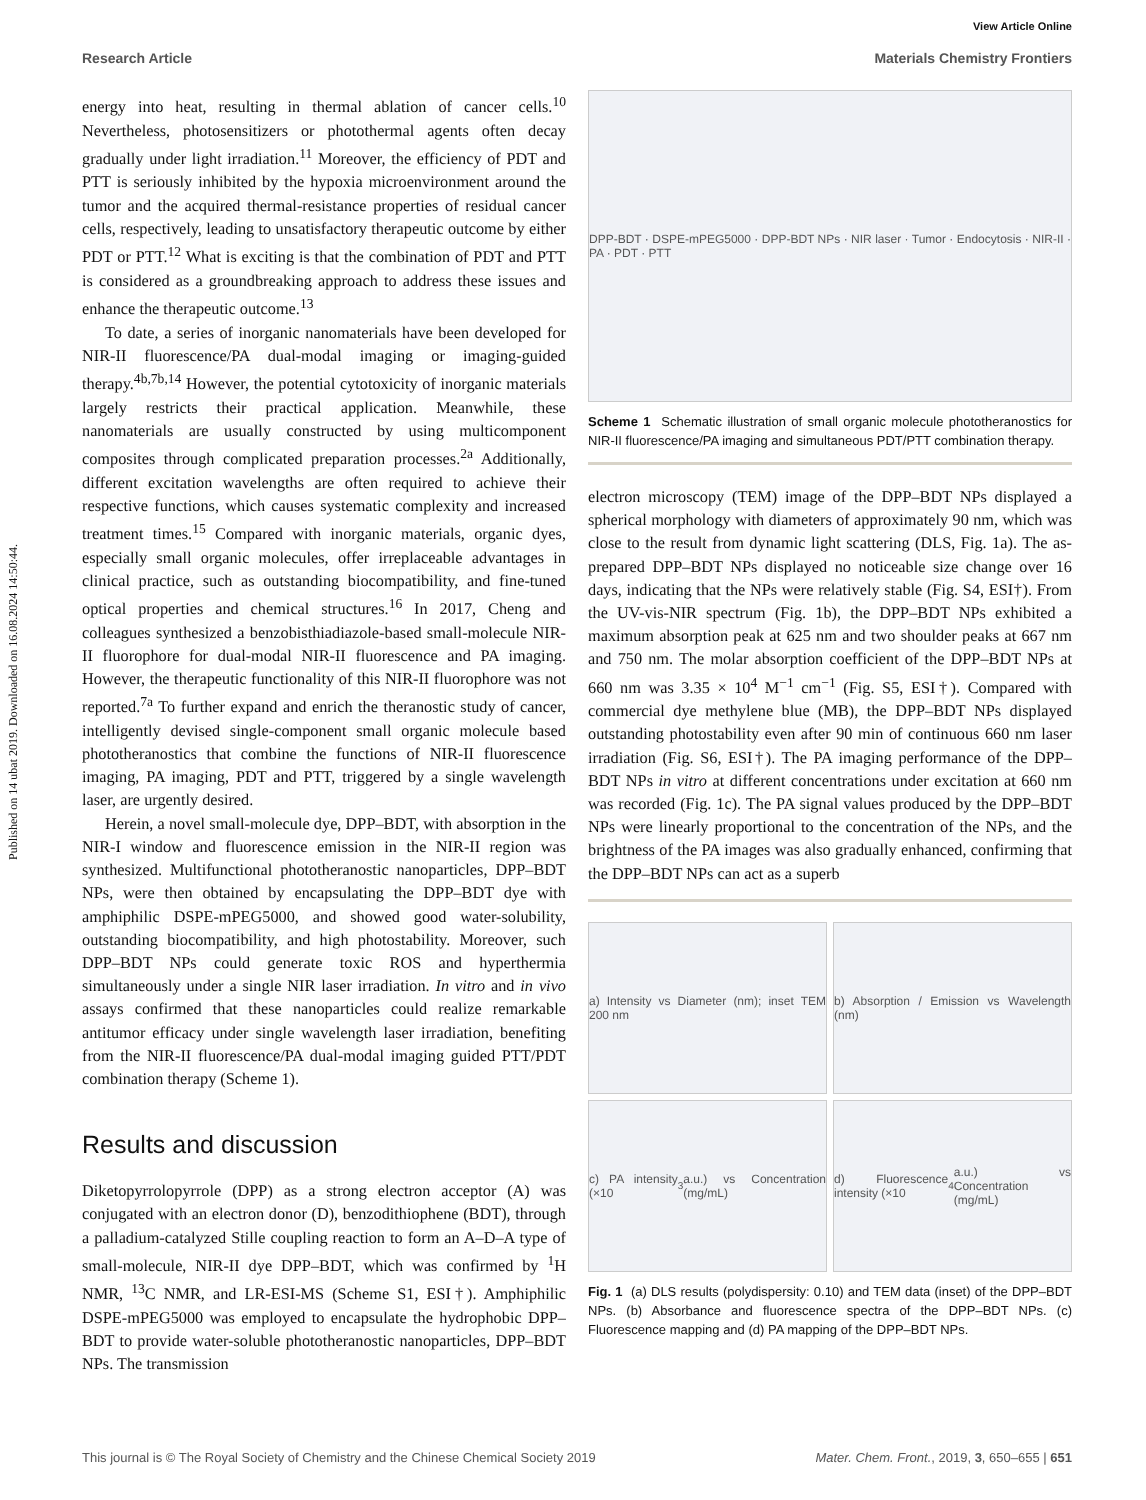Published on 14 ubat 2019. Downloaded on 16.08.2024 14:50:44.
View Article Online
Research Article Materials Chemistry Frontiers
energy into heat, resulting in thermal ablation of cancer cells.<sup>10</sup> Nevertheless, photosensitizers or photothermal agents often decay gradually under light irradiation.<sup>11</sup> Moreover, the efficiency of PDT and PTT is seriously inhibited by the hypoxia microenvironment around the tumor and the acquired thermal-resistance properties of residual cancer cells, respectively, leading to unsatisfactory therapeutic outcome by either PDT or PTT.<sup>12</sup> What is exciting is that the combination of PDT and PTT is considered as a groundbreaking approach to address these issues and enhance the therapeutic outcome.<sup>13</sup>
To date, a series of inorganic nanomaterials have been developed for NIR-II fluorescence/PA dual-modal imaging or imaging-guided therapy.<sup>4b,7b,14</sup> However, the potential cytotoxicity of inorganic materials largely restricts their practical application. Meanwhile, these nanomaterials are usually constructed by using multicomponent composites through complicated preparation processes.<sup>2a</sup> Additionally, different excitation wavelengths are often required to achieve their respective functions, which causes systematic complexity and increased treatment times.<sup>15</sup> Compared with inorganic materials, organic dyes, especially small organic molecules, offer irreplaceable advantages in clinical practice, such as outstanding biocompatibility, and fine-tuned optical properties and chemical structures.<sup>16</sup> In 2017, Cheng and colleagues synthesized a benzobisthiadiazole-based small-molecule NIR-II fluorophore for dual-modal NIR-II fluorescence and PA imaging. However, the therapeutic functionality of this NIR-II fluorophore was not reported.<sup>7a</sup> To further expand and enrich the theranostic study of cancer, intelligently devised single-component small organic molecule based phototheranostics that combine the functions of NIR-II fluorescence imaging, PA imaging, PDT and PTT, triggered by a single wavelength laser, are urgently desired.
Herein, a novel small-molecule dye, DPP–BDT, with absorption in the NIR-I window and fluorescence emission in the NIR-II region was synthesized. Multifunctional phototheranostic nanoparticles, DPP–BDT NPs, were then obtained by encapsulating the DPP–BDT dye with amphiphilic DSPE-mPEG5000, and showed good water-solubility, outstanding biocompatibility, and high photostability. Moreover, such DPP–BDT NPs could generate toxic ROS and hyperthermia simultaneously under a single NIR laser irradiation. In vitro and in vivo assays confirmed that these nanoparticles could realize remarkable antitumor efficacy under single wavelength laser irradiation, benefiting from the NIR-II fluorescence/PA dual-modal imaging guided PTT/PDT combination therapy (Scheme 1).
Results and discussion
Diketopyrrolopyrrole (DPP) as a strong electron acceptor (A) was conjugated with an electron donor (D), benzodithiophene (BDT), through a palladium-catalyzed Stille coupling reaction to form an A–D–A type of small-molecule, NIR-II dye DPP–BDT, which was confirmed by <sup>1</sup>H NMR, <sup>13</sup>C NMR, and LR-ESI-MS (Scheme S1, ESI†). Amphiphilic DSPE-mPEG5000 was employed to encapsulate the hydrophobic DPP–BDT to provide water-soluble phototheranostic nanoparticles, DPP–BDT NPs. The transmission
DPP-BDT · DSPE-mPEG5000 · DPP-BDT NPs · NIR laser · Tumor · Endocytosis · NIR-II · PA · PDT · PTT
Scheme 1 Schematic illustration of small organic molecule phototheranostics for NIR-II fluorescence/PA imaging and simultaneous PDT/PTT combination therapy.
electron microscopy (TEM) image of the DPP–BDT NPs displayed a spherical morphology with diameters of approximately 90 nm, which was close to the result from dynamic light scattering (DLS, Fig. 1a). The as-prepared DPP–BDT NPs displayed no noticeable size change over 16 days, indicating that the NPs were relatively stable (Fig. S4, ESI†). From the UV-vis-NIR spectrum (Fig. 1b), the DPP–BDT NPs exhibited a maximum absorption peak at 625 nm and two shoulder peaks at 667 nm and 750 nm. The molar absorption coefficient of the DPP–BDT NPs at 660 nm was 3.35 × 10<sup>4</sup> M<sup>−1</sup> cm<sup>−1</sup> (Fig. S5, ESI†). Compared with commercial dye methylene blue (MB), the DPP–BDT NPs displayed outstanding photostability even after 90 min of continuous 660 nm laser irradiation (Fig. S6, ESI†). The PA imaging performance of the DPP–BDT NPs in vitro at different concentrations under excitation at 660 nm was recorded (Fig. 1c). The PA signal values produced by the DPP–BDT NPs were linearly proportional to the concentration of the NPs, and the brightness of the PA images was also gradually enhanced, confirming that the DPP–BDT NPs can act as a superb
a) Intensity vs Diameter (nm); inset TEM 200 nm
b) Absorption / Emission vs Wavelength (nm)
c) PA intensity (×10<sup>3</sup> a.u.) vs Concentration (mg/mL)
d) Fluorescence intensity (×10<sup>4</sup> a.u.) vs Concentration (mg/mL)
Fig. 1 (a) DLS results (polydispersity: 0.10) and TEM data (inset) of the DPP–BDT NPs. (b) Absorbance and fluorescence spectra of the DPP–BDT NPs. (c) Fluorescence mapping and (d) PA mapping of the DPP–BDT NPs.
This journal is © The Royal Society of Chemistry and the Chinese Chemical Society 2019 Mater. Chem. Front., 2019, 3, 650–655 | 651